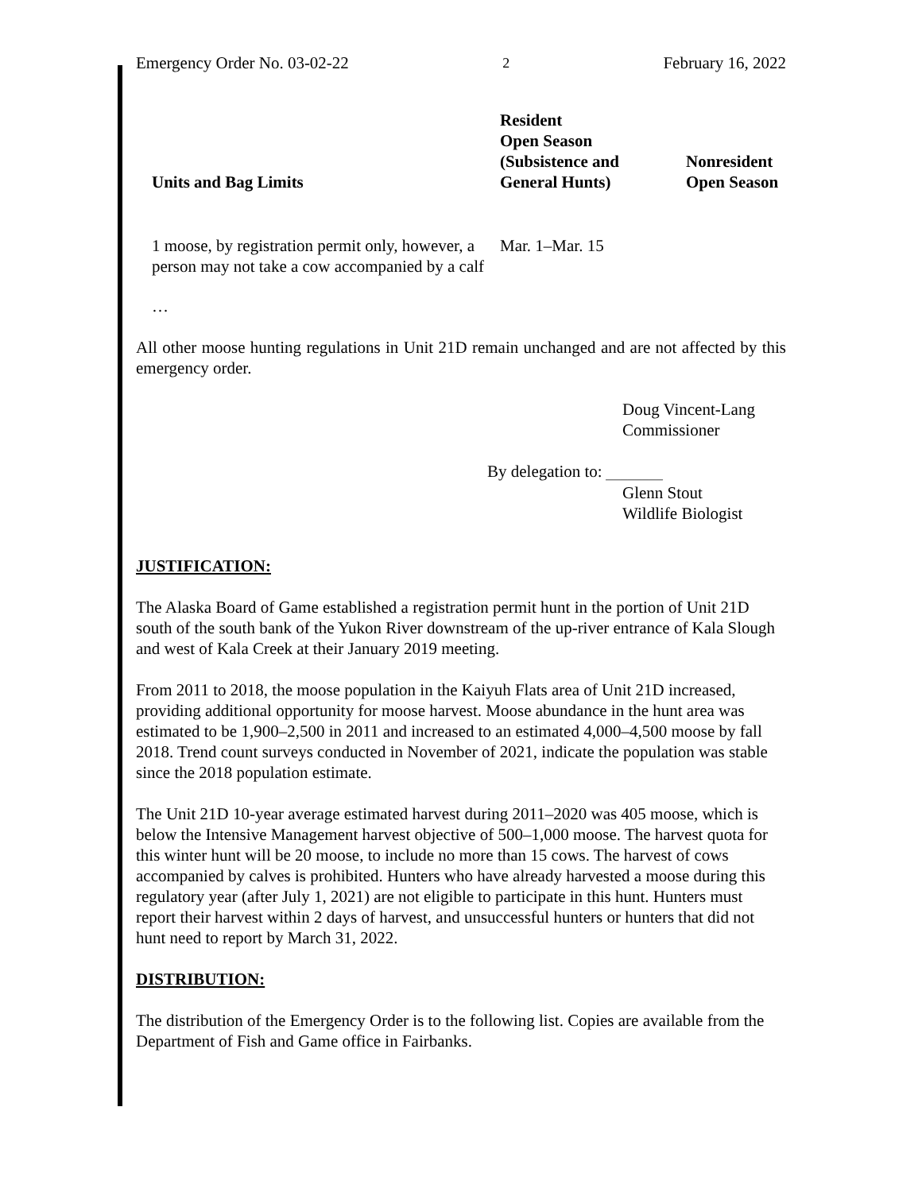Emergency Order No. 03-02-22 2 February 16, 2022
| Units and Bag Limits | Resident Open Season (Subsistence and General Hunts) | Nonresident Open Season |
| --- | --- | --- |
| 1 moose, by registration permit only, however, a person may not take a cow accompanied by a calf | Mar. 1–Mar. 15 | |
…
All other moose hunting regulations in Unit 21D remain unchanged and are not affected by this emergency order.
Doug Vincent-Lang
Commissioner
By delegation to: ________
Glenn Stout
Wildlife Biologist
JUSTIFICATION:
The Alaska Board of Game established a registration permit hunt in the portion of Unit 21D south of the south bank of the Yukon River downstream of the up-river entrance of Kala Slough and west of Kala Creek at their January 2019 meeting.
From 2011 to 2018, the moose population in the Kaiyuh Flats area of Unit 21D increased, providing additional opportunity for moose harvest. Moose abundance in the hunt area was estimated to be 1,900–2,500 in 2011 and increased to an estimated 4,000–4,500 moose by fall 2018. Trend count surveys conducted in November of 2021, indicate the population was stable since the 2018 population estimate.
The Unit 21D 10-year average estimated harvest during 2011–2020 was 405 moose, which is below the Intensive Management harvest objective of 500–1,000 moose. The harvest quota for this winter hunt will be 20 moose, to include no more than 15 cows. The harvest of cows accompanied by calves is prohibited. Hunters who have already harvested a moose during this regulatory year (after July 1, 2021) are not eligible to participate in this hunt. Hunters must report their harvest within 2 days of harvest, and unsuccessful hunters or hunters that did not hunt need to report by March 31, 2022.
DISTRIBUTION:
The distribution of the Emergency Order is to the following list. Copies are available from the Department of Fish and Game office in Fairbanks.